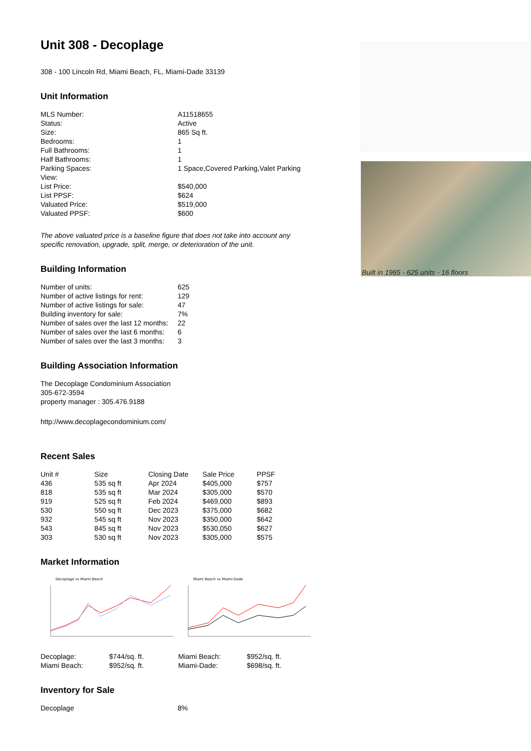Unit 308 - Decoplage
308 - 100 Lincoln Rd, Miami Beach, FL, Miami-Dade 33139
Unit Information
| MLS Number: | A11518655 |
| Status: | Active |
| Size: | 865 Sq ft. |
| Bedrooms: | 1 |
| Full Bathrooms: | 1 |
| Half Bathrooms: | 1 |
| Parking Spaces: | 1 Space,Covered Parking,Valet Parking |
| View: | |
| List Price: | $540,000 |
| List PPSF: | $624 |
| Valuated Price: | $519,000 |
| Valuated PPSF: | $600 |
The above valuated price is a baseline figure that does not take into account any specific renovation, upgrade, split, merge, or deterioration of the unit.
Building Information
| Number of units: | 625 |
| Number of active listings for rent: | 129 |
| Number of active listings for sale: | 47 |
| Building inventory for sale: | 7% |
| Number of sales over the last 12 months: | 22 |
| Number of sales over the last 6 months: | 6 |
| Number of sales over the last 3 months: | 3 |
Building Association Information
The Decoplage Condominium Association
305-672-3594
property manager : 305.476.9188
http://www.decoplagecondominium.com/
Recent Sales
| Unit # | Size | Closing Date | Sale Price | PPSF |
| --- | --- | --- | --- | --- |
| 436 | 535 sq ft | Apr 2024 | $405,000 | $757 |
| 818 | 535 sq ft | Mar 2024 | $305,000 | $570 |
| 919 | 525 sq ft | Feb 2024 | $469,000 | $893 |
| 530 | 550 sq ft | Dec 2023 | $375,000 | $682 |
| 932 | 545 sq ft | Nov 2023 | $350,000 | $642 |
| 543 | 845 sq ft | Nov 2023 | $530,050 | $627 |
| 303 | 530 sq ft | Nov 2023 | $305,000 | $575 |
Market Information
Decoplage vs Miami Beach
| Decoplage: | $744/sq. ft. |
| Miami Beach: | $952/sq. ft. |
Miami Beach vs Miami-Dade
| Miami Beach: | $952/sq. ft. |
| Miami-Dade: | $698/sq. ft. |
Inventory for Sale
| Decoplage | 8% |
Built in 1965 - 625 units - 16 floors